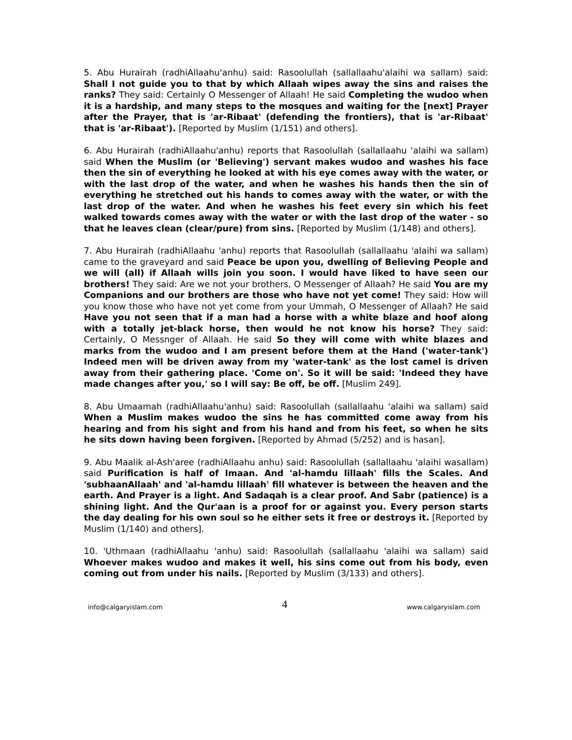5. Abu Hurairah (radhiAllaahu'anhu) said: Rasoolullah (sallallaahu'alaihi wa sallam) said: Shall I not guide you to that by which Allaah wipes away the sins and raises the ranks? They said: Certainly O Messenger of Allaah! He said Completing the wudoo when it is a hardship, and many steps to the mosques and waiting for the [next] Prayer after the Prayer, that is 'ar-Ribaat' (defending the frontiers), that is 'ar-Ribaat' that is 'ar-Ribaat'). [Reported by Muslim (1/151) and others].
6. Abu Hurairah (radhiAllaahu'anhu) reports that Rasoolullah (sallallaahu 'alaihi wa sallam) said When the Muslim (or 'Believing') servant makes wudoo and washes his face then the sin of everything he looked at with his eye comes away with the water, or with the last drop of the water, and when he washes his hands then the sin of everything he stretched out his hands to comes away with the water, or with the last drop of the water. And when he washes his feet every sin which his feet walked towards comes away with the water or with the last drop of the water - so that he leaves clean (clear/pure) from sins. [Reported by Muslim (1/148) and others].
7. Abu Hurairah (radhiAllaahu 'anhu) reports that Rasoolullah (sallallaahu 'alaihi wa sallam) came to the graveyard and said Peace be upon you, dwelling of Believing People and we will (all) if Allaah wills join you soon. I would have liked to have seen our brothers! They said: Are we not your brothers, O Messenger of Allaah? He said You are my Companions and our brothers are those who have not yet come! They said: How will you know those who have not yet come from your Ummah, O Messenger of Allaah? He said Have you not seen that if a man had a horse with a white blaze and hoof along with a totally jet-black horse, then would he not know his horse? They said: Certainly, O Messnger of Allaah. He said So they will come with white blazes and marks from the wudoo and I am present before them at the Hand ('water-tank') Indeed men will be driven away from my 'water-tank' as the lost camel is driven away from their gathering place. 'Come on'. So it will be said: 'Indeed they have made changes after you,' so I will say: Be off, be off. [Muslim 249].
8. Abu Umaamah (radhiAllaahu'anhu) said: Rasoolullah (sallallaahu 'alaihi wa sallam) said When a Muslim makes wudoo the sins he has committed come away from his hearing and from his sight and from his hand and from his feet, so when he sits he sits down having been forgiven. [Reported by Ahmad (5/252) and is hasan].
9. Abu Maalik al-Ash'aree (radhiAllaahu anhu) said: Rasoolullah (sallallaahu 'alaihi wasallam) said Purification is half of Imaan. And 'al-hamdu lillaah' fills the Scales. And 'subhaanAllaah' and 'al-hamdu lillaah' fill whatever is between the heaven and the earth. And Prayer is a light. And Sadaqah is a clear proof. And Sabr (patience) is a shining light. And the Qur'aan is a proof for or against you. Every person starts the day dealing for his own soul so he either sets it free or destroys it. [Reported by Muslim (1/140) and others].
10. 'Uthmaan (radhiAllaahu 'anhu) said: Rasoolullah (sallallaahu 'alaihi wa sallam) said Whoever makes wudoo and makes it well, his sins come out from his body, even coming out from under his nails. [Reported by Muslim (3/133) and others].
info@calgaryislam.com 4 www.calgaryislam.com